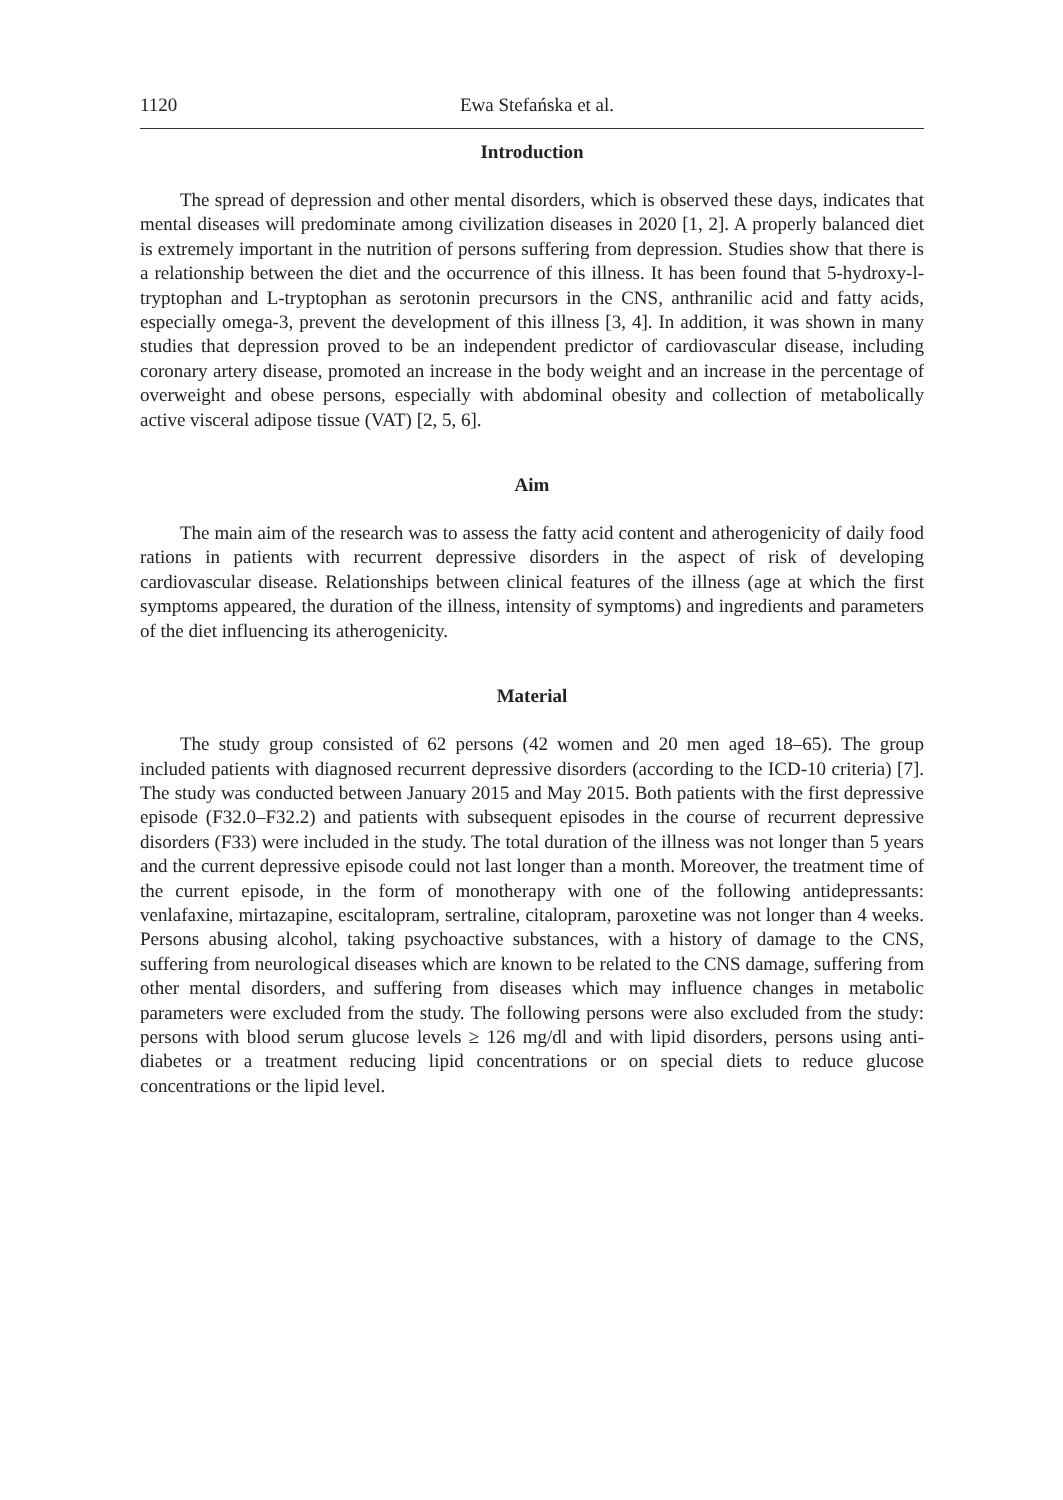1120 Ewa Stefańska et al.
Introduction
The spread of depression and other mental disorders, which is observed these days, indicates that mental diseases will predominate among civilization diseases in 2020 [1, 2]. A properly balanced diet is extremely important in the nutrition of persons suffering from depression. Studies show that there is a relationship between the diet and the occurrence of this illness. It has been found that 5-hydroxy-l-tryptophan and L-tryptophan as serotonin precursors in the CNS, anthranilic acid and fatty acids, especially omega-3, prevent the development of this illness [3, 4]. In addition, it was shown in many studies that depression proved to be an independent predictor of cardiovascular disease, including coronary artery disease, promoted an increase in the body weight and an increase in the percentage of overweight and obese persons, especially with abdominal obesity and collection of metabolically active visceral adipose tissue (VAT) [2, 5, 6].
Aim
The main aim of the research was to assess the fatty acid content and atherogenicity of daily food rations in patients with recurrent depressive disorders in the aspect of risk of developing cardiovascular disease. Relationships between clinical features of the illness (age at which the first symptoms appeared, the duration of the illness, intensity of symptoms) and ingredients and parameters of the diet influencing its atherogenicity.
Material
The study group consisted of 62 persons (42 women and 20 men aged 18–65). The group included patients with diagnosed recurrent depressive disorders (according to the ICD-10 criteria) [7]. The study was conducted between January 2015 and May 2015. Both patients with the first depressive episode (F32.0–F32.2) and patients with subsequent episodes in the course of recurrent depressive disorders (F33) were included in the study. The total duration of the illness was not longer than 5 years and the current depressive episode could not last longer than a month. Moreover, the treatment time of the current episode, in the form of monotherapy with one of the following antidepressants: venlafaxine, mirtazapine, escitalopram, sertraline, citalopram, paroxetine was not longer than 4 weeks. Persons abusing alcohol, taking psychoactive substances, with a history of damage to the CNS, suffering from neurological diseases which are known to be related to the CNS damage, suffering from other mental disorders, and suffering from diseases which may influence changes in metabolic parameters were excluded from the study. The following persons were also excluded from the study: persons with blood serum glucose levels ≥ 126 mg/dl and with lipid disorders, persons using anti-diabetes or a treatment reducing lipid concentrations or on special diets to reduce glucose concentrations or the lipid level.